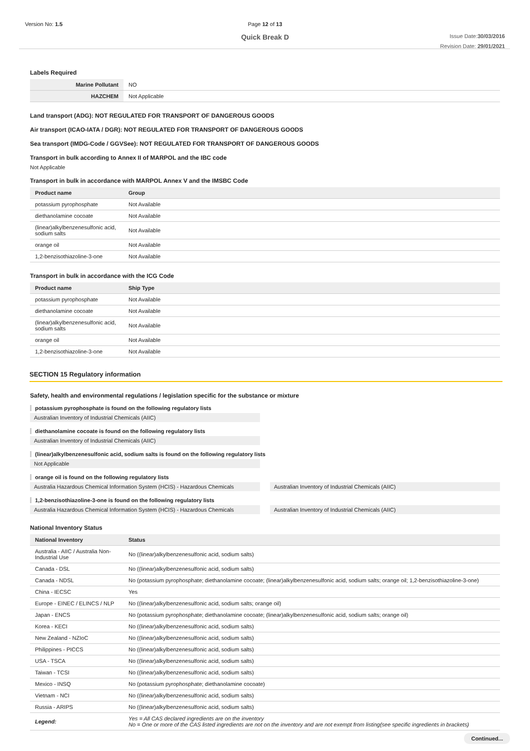Version No: 1.5 Page 12 of 13
Quick Break D
Issue Date:30/03/2016
Revision Date: 29/01/2021
Labels Required
| Marine Pollutant | NO |
| HAZCHEM | Not Applicable |
Land transport (ADG): NOT REGULATED FOR TRANSPORT OF DANGEROUS GOODS
Air transport (ICAO-IATA / DGR): NOT REGULATED FOR TRANSPORT OF DANGEROUS GOODS
Sea transport (IMDG-Code / GGVSee): NOT REGULATED FOR TRANSPORT OF DANGEROUS GOODS
Transport in bulk according to Annex II of MARPOL and the IBC code
Not Applicable
Transport in bulk in accordance with MARPOL Annex V and the IMSBC Code
| Product name | Group |
| --- | --- |
| potassium pyrophosphate | Not Available |
| diethanolamine cocoate | Not Available |
| (linear)alkylbenzenesulfonic acid, sodium salts | Not Available |
| orange oil | Not Available |
| 1,2-benzisothiazoline-3-one | Not Available |
Transport in bulk in accordance with the ICG Code
| Product name | Ship Type |
| --- | --- |
| potassium pyrophosphate | Not Available |
| diethanolamine cocoate | Not Available |
| (linear)alkylbenzenesulfonic acid, sodium salts | Not Available |
| orange oil | Not Available |
| 1,2-benzisothiazoline-3-one | Not Available |
SECTION 15 Regulatory information
Safety, health and environmental regulations / legislation specific for the substance or mixture
potassium pyrophosphate is found on the following regulatory lists
Australian Inventory of Industrial Chemicals (AIIC)
diethanolamine cocoate is found on the following regulatory lists
Australian Inventory of Industrial Chemicals (AIIC)
(linear)alkylbenzenesulfonic acid, sodium salts is found on the following regulatory lists
Not Applicable
orange oil is found on the following regulatory lists
Australia Hazardous Chemical Information System (HCIS) - Hazardous Chemicals
Australian Inventory of Industrial Chemicals (AIIC)
1,2-benzisothiazoline-3-one is found on the following regulatory lists
Australia Hazardous Chemical Information System (HCIS) - Hazardous Chemicals
Australian Inventory of Industrial Chemicals (AIIC)
National Inventory Status
| National Inventory | Status |
| --- | --- |
| Australia - AIIC / Australia Non-Industrial Use | No ((linear)alkylbenzenesulfonic acid, sodium salts) |
| Canada - DSL | No ((linear)alkylbenzenesulfonic acid, sodium salts) |
| Canada - NDSL | No (potassium pyrophosphate; diethanolamine cocoate; (linear)alkylbenzenesulfonic acid, sodium salts; orange oil; 1,2-benzisothiazoline-3-one) |
| China - IECSC | Yes |
| Europe - EINEC / ELINCS / NLP | No ((linear)alkylbenzenesulfonic acid, sodium salts; orange oil) |
| Japan - ENCS | No (potassium pyrophosphate; diethanolamine cocoate; (linear)alkylbenzenesulfonic acid, sodium salts; orange oil) |
| Korea - KECI | No ((linear)alkylbenzenesulfonic acid, sodium salts) |
| New Zealand - NZIoC | No ((linear)alkylbenzenesulfonic acid, sodium salts) |
| Philippines - PICCS | No ((linear)alkylbenzenesulfonic acid, sodium salts) |
| USA - TSCA | No ((linear)alkylbenzenesulfonic acid, sodium salts) |
| Taiwan - TCSI | No ((linear)alkylbenzenesulfonic acid, sodium salts) |
| Mexico - INSQ | No (potassium pyrophosphate; diethanolamine cocoate) |
| Vietnam - NCI | No ((linear)alkylbenzenesulfonic acid, sodium salts) |
| Russia - ARIPS | No ((linear)alkylbenzenesulfonic acid, sodium salts) |
| Legend: | Yes = All CAS declared ingredients are on the inventory No = One or more of the CAS listed ingredients are not on the inventory and are not exempt from listing(see specific ingredients in brackets) |
Continued...